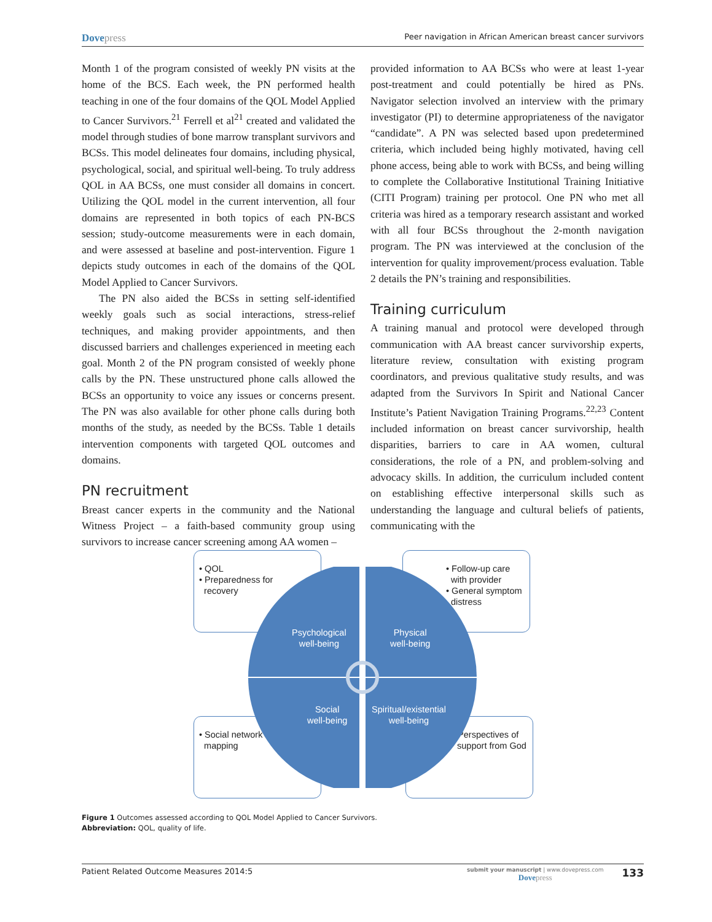Dovepress
Peer navigation in African American breast cancer survivors
Month 1 of the program consisted of weekly PN visits at the home of the BCS. Each week, the PN performed health teaching in one of the four domains of the QOL Model Applied to Cancer Survivors.<sup>21</sup> Ferrell et al<sup>21</sup> created and validated the model through studies of bone marrow transplant survivors and BCSs. This model delineates four domains, including physical, psychological, social, and spiritual well-being. To truly address QOL in AA BCSs, one must consider all domains in concert. Utilizing the QOL model in the current intervention, all four domains are represented in both topics of each PN-BCS session; study-outcome measurements were in each domain, and were assessed at baseline and post-intervention. Figure 1 depicts study outcomes in each of the domains of the QOL Model Applied to Cancer Survivors.
The PN also aided the BCSs in setting self-identified weekly goals such as social interactions, stress-relief techniques, and making provider appointments, and then discussed barriers and challenges experienced in meeting each goal. Month 2 of the PN program consisted of weekly phone calls by the PN. These unstructured phone calls allowed the BCSs an opportunity to voice any issues or concerns present. The PN was also available for other phone calls during both months of the study, as needed by the BCSs. Table 1 details intervention components with targeted QOL outcomes and domains.
PN recruitment
Breast cancer experts in the community and the National Witness Project – a faith-based community group using survivors to increase cancer screening among AA women –
provided information to AA BCSs who were at least 1-year post-treatment and could potentially be hired as PNs. Navigator selection involved an interview with the primary investigator (PI) to determine appropriateness of the navigator “candidate”. A PN was selected based upon predetermined criteria, which included being highly motivated, having cell phone access, being able to work with BCSs, and being willing to complete the Collaborative Institutional Training Initiative (CITI Program) training per protocol. One PN who met all criteria was hired as a temporary research assistant and worked with all four BCSs throughout the 2-month navigation program. The PN was interviewed at the conclusion of the intervention for quality improvement/process evaluation. Table 2 details the PN’s training and responsibilities.
Training curriculum
A training manual and protocol were developed through communication with AA breast cancer survivorship experts, literature review, consultation with existing program coordinators, and previous qualitative study results, and was adapted from the Survivors In Spirit and National Cancer Institute’s Patient Navigation Training Programs.<sup>22,23</sup> Content included information on breast cancer survivorship, health disparities, barriers to care in AA women, cultural considerations, the role of a PN, and problem-solving and advocacy skills. In addition, the curriculum included content on establishing effective interpersonal skills such as understanding the language and cultural beliefs of patients, communicating with the
• QOL
• Preparedness for
recovery
• Follow-up care
with provider
• General symptom
distress
• Social network
mapping
• Perspectives of
support from God
Psychological
well-being
Physical
well-being
Social
well-being
Spiritual/existential
well-being
Figure 1 Outcomes assessed according to QOL Model Applied to Cancer Survivors.
Abbreviation: QOL, quality of life.
Patient Related Outcome Measures 2014:5
submit your manuscript | www.dovepress.com
Dovepress
133